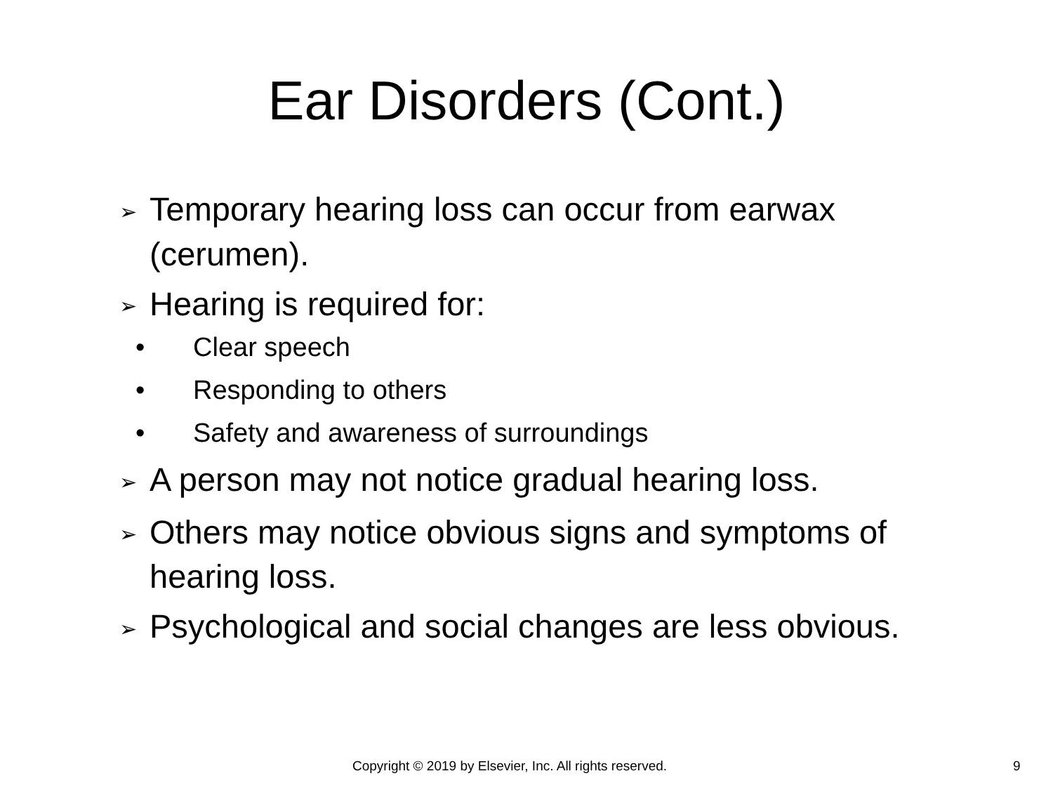Ear Disorders (Cont.)
➢ Temporary hearing loss can occur from earwax (cerumen).
➢ Hearing is required for:
• Clear speech
• Responding to others
• Safety and awareness of surroundings
➢ A person may not notice gradual hearing loss.
➢ Others may notice obvious signs and symptoms of hearing loss.
➢ Psychological and social changes are less obvious.
Copyright © 2019 by Elsevier, Inc. All rights reserved. 9